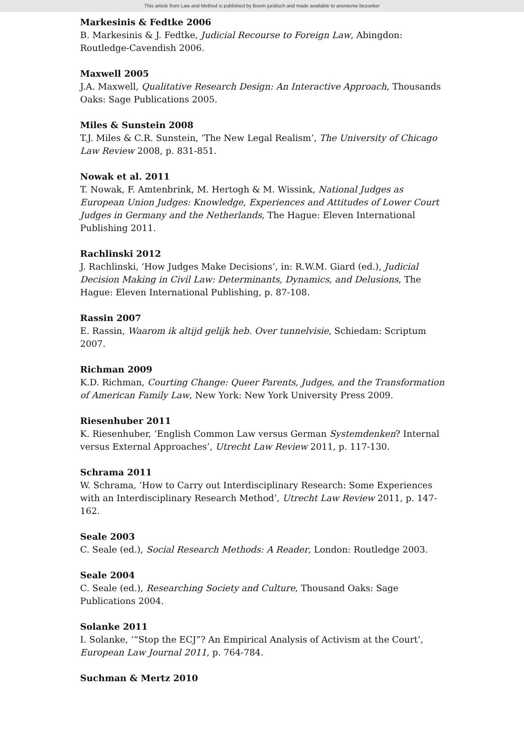This article from Law and Method is published by Boom juridisch and made available to anonieme bezoeker
Markesinis & Fedtke 2006
B. Markesinis & J. Fedtke, Judicial Recourse to Foreign Law, Abingdon: Routledge-Cavendish 2006.
Maxwell 2005
J.A. Maxwell, Qualitative Research Design: An Interactive Approach, Thousands Oaks: Sage Publications 2005.
Miles & Sunstein 2008
T.J. Miles & C.R. Sunstein, ‘The New Legal Realism’, The University of Chicago Law Review 2008, p. 831-851.
Nowak et al. 2011
T. Nowak, F. Amtenbrink, M. Hertogh & M. Wissink, National Judges as European Union Judges: Knowledge, Experiences and Attitudes of Lower Court Judges in Germany and the Netherlands, The Hague: Eleven International Publishing 2011.
Rachlinski 2012
J. Rachlinski, ‘How Judges Make Decisions’, in: R.W.M. Giard (ed.), Judicial Decision Making in Civil Law: Determinants, Dynamics, and Delusions, The Hague: Eleven International Publishing, p. 87-108.
Rassin 2007
E. Rassin, Waarom ik altijd gelijk heb. Over tunnelvisie, Schiedam: Scriptum 2007.
Richman 2009
K.D. Richman, Courting Change: Queer Parents, Judges, and the Transformation of American Family Law, New York: New York University Press 2009.
Riesenhuber 2011
K. Riesenhuber, ‘English Common Law versus German Systemdenken? Internal versus External Approaches’, Utrecht Law Review 2011, p. 117-130.
Schrama 2011
W. Schrama, ‘How to Carry out Interdisciplinary Research: Some Experiences with an Interdisciplinary Research Method’, Utrecht Law Review 2011, p. 147-162.
Seale 2003
C. Seale (ed.), Social Research Methods: A Reader, London: Routledge 2003.
Seale 2004
C. Seale (ed.), Researching Society and Culture, Thousand Oaks: Sage Publications 2004.
Solanke 2011
I. Solanke, ‘“Stop the ECJ”? An Empirical Analysis of Activism at the Court’, European Law Journal 2011, p. 764-784.
Suchman & Mertz 2010